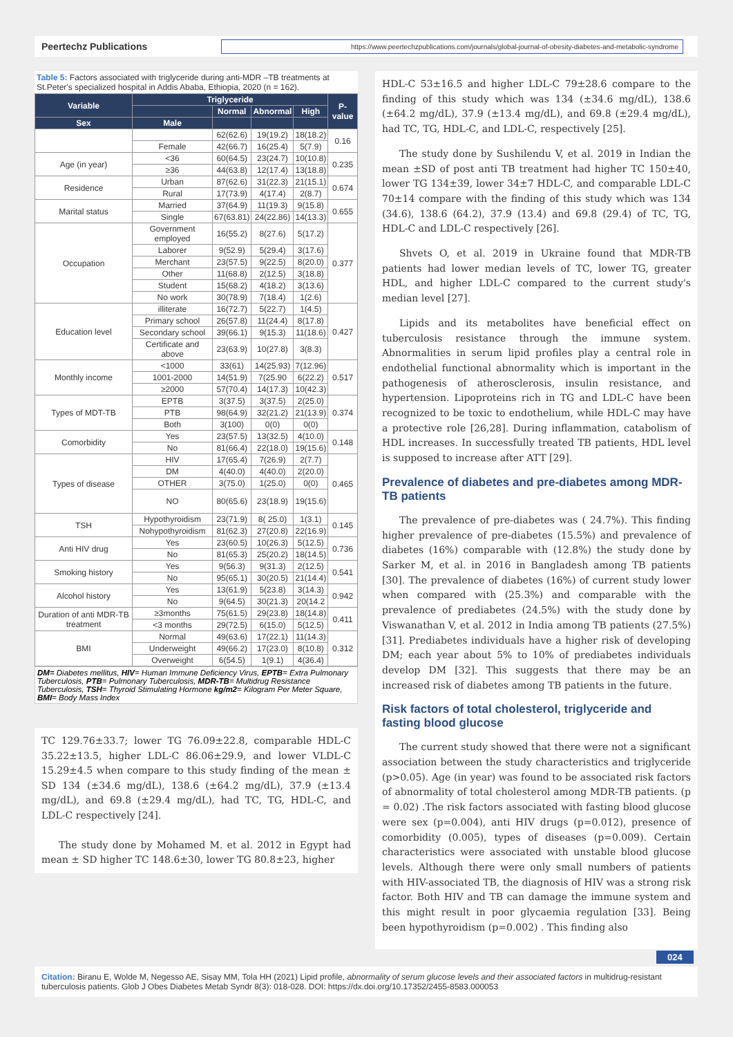Peertechz Publications
https://www.peertechzpublications.com/journals/global-journal-of-obesity-diabetes-and-metabolic-syndrome
Table 5: Factors associated with triglyceride during anti-MDR –TB treatments at St.Peter's specialized hospital in Addis Ababa, Ethiopia, 2020 (n = 162).
| Variable | Triglyceride | | | | P-value |
| --- | --- | --- | --- | --- | --- |
| | | Normal | Abnormal | High | |
| Sex | Male | | | | |
| | | 62(62.6) | 19(19.2) | 18(18.2) | 0.16 |
| | Female | 42(66.7) | 16(25.4) | 5(7.9) | |
| Age (in year) | <36 | 60(64.5) | 23(24.7) | 10(10.8) | 0.235 |
| | ≥36 | 44(63.8) | 12(17.4) | 13(18.8) | |
| Residence | Urban | 87(62.6) | 31(22.3) | 21(15.1) | 0.674 |
| | Rural | 17(73.9) | 4(17.4) | 2(8.7) | |
| Marital status | Married | 37(64.9) | 11(19.3) | 9(15.8) | 0.655 |
| | Single | 67(63.81) | 24(22.86) | 14(13.3) | |
| Occupation | Government employed | 16(55.2) | 8(27.6) | 5(17.2) | 0.377 |
| | Laborer | 9(52.9) | 5(29.4) | 3(17.6) | |
| | Merchant | 23(57.5) | 9(22.5) | 8(20.0) | |
| | Other | 11(68.8) | 2(12.5) | 3(18.8) | |
| | Student | 15(68.2) | 4(18.2) | 3(13.6) | |
| | No work | 30(78.9) | 7(18.4) | 1(2.6) | |
| Education level | illiterate | 16(72.7) | 5(22.7) | 1(4.5) | 0.427 |
| | Primary school | 26(57.8) | 11(24.4) | 8(17.8) | |
| | Secondary school | 39(66.1) | 9(15.3) | 11(18.6) | |
| | Certificate and above | 23(63.9) | 10(27.8) | 3(8.3) | |
| Monthly income | <1000 | 33(61) | 14(25.93) | 7(12.96) | 0.517 |
| | 1001-2000 | 14(51.9) | 7(25.90 | 6(22.2) | |
| | ≥2000 | 57(70.4) | 14(17.3) | 10(42.3) | |
| Types of MDT-TB | EPTB | 3(37.5) | 3(37.5) | 2(25.0) | 0.374 |
| | PTB | 98(64.9) | 32(21.2) | 21(13.9) | |
| | Both | 3(100) | 0(0) | 0(0) | |
| Comorbidity | Yes | 23(57.5) | 13(32.5) | 4(10.0) | 0.148 |
| | No | 81(66.4) | 22(18.0) | 19(15.6) | |
| Types of disease | HIV | 17(65.4) | 7(26.9) | 2(7.7) | 0.465 |
| | DM | 4(40.0) | 4(40.0) | 2(20.0) | |
| | OTHER | 3(75.0) | 1(25.0) | 0(0) | |
| | NO | 80(65.6) | 23(18.9) | 19(15.6) | |
| TSH | Hypothyroidism | 23(71.9) | 8( 25.0) | 1(3.1) | 0.145 |
| | Nohypothyroidism | 81(62.3) | 27(20.8) | 22(16.9) | |
| Anti HIV drug | Yes | 23(60.5) | 10(26.3) | 5(12.5) | 0.736 |
| | No | 81(65.3) | 25(20.2) | 18(14.5) | |
| Smoking history | Yes | 9(56.3) | 9(31.3) | 2(12.5) | 0.541 |
| | No | 95(65.1) | 30(20.5) | 21(14.4) | |
| Alcohol history | Yes | 13(61.9) | 5(23.8) | 3(14.3) | 0.942 |
| | No | 9(64.5) | 30(21.3) | 20(14.2 | |
| Duration of anti MDR-TB treatment | ≥3months | 75(61.5) | 29(23.8) | 18(14.8) | 0.411 |
| | <3 months | 29(72.5) | 6(15.0) | 5(12.5) | |
| BMI | Normal | 49(63.6) | 17(22.1) | 11(14.3) | 0.312 |
| | Underweight | 49(66.2) | 17(23.0) | 8(10.8) | |
| | Overweight | 6(54.5) | 1(9.1) | 4(36.4) | |
DM= Diabetes mellitus, HIV= Human Immune Deficiency Virus, EPTB= Extra Pulmonary Tuberculosis, PTB= Pulmonary Tuberculosis, MDR-TB= Multidrug Resistance Tuberculosis, TSH= Thyroid Stimulating Hormone kg/m2= Kilogram Per Meter Square, BMI= Body Mass Index
TC 129.76±33.7; lower TG 76.09±22.8, comparable HDL-C 35.22±13.5, higher LDL-C 86.06±29.9, and lower VLDL-C 15.29±4.5 when compare to this study finding of the mean ± SD 134 (±34.6 mg/dL), 138.6 (±64.2 mg/dL), 37.9 (±13.4 mg/dL), and 69.8 (±29.4 mg/dL), had TC, TG, HDL-C, and LDL-C respectively [24].
The study done by Mohamed M. et al. 2012 in Egypt had mean ± SD higher TC 148.6±30, lower TG 80.8±23, higher
HDL-C 53±16.5 and higher LDL-C 79±28.6 compare to the finding of this study which was 134 (±34.6 mg/dL), 138.6 (±64.2 mg/dL), 37.9 (±13.4 mg/dL), and 69.8 (±29.4 mg/dL), had TC, TG, HDL-C, and LDL-C, respectively [25].
The study done by Sushilendu V, et al. 2019 in Indian the mean ±SD of post anti TB treatment had higher TC 150±40, lower TG 134±39, lower 34±7 HDL-C, and comparable LDL-C 70±14 compare with the finding of this study which was 134 (34.6), 138.6 (64.2), 37.9 (13.4) and 69.8 (29.4) of TC, TG, HDL-C and LDL-C respectively [26].
Shvets O, et al. 2019 in Ukraine found that MDR-TB patients had lower median levels of TC, lower TG, greater HDL, and higher LDL-C compared to the current study's median level [27].
Lipids and its metabolites have beneficial effect on tuberculosis resistance through the immune system. Abnormalities in serum lipid profiles play a central role in endothelial functional abnormality which is important in the pathogenesis of atherosclerosis, insulin resistance, and hypertension. Lipoproteins rich in TG and LDL-C have been recognized to be toxic to endothelium, while HDL-C may have a protective role [26,28]. During inflammation, catabolism of HDL increases. In successfully treated TB patients, HDL level is supposed to increase after ATT [29].
Prevalence of diabetes and pre-diabetes among MDR-TB patients
The prevalence of pre-diabetes was ( 24.7%). This finding higher prevalence of pre-diabetes (15.5%) and prevalence of diabetes (16%) comparable with (12.8%) the study done by Sarker M, et al. in 2016 in Bangladesh among TB patients [30]. The prevalence of diabetes (16%) of current study lower when compared with (25.3%) and comparable with the prevalence of prediabetes (24.5%) with the study done by Viswanathan V, et al. 2012 in India among TB patients (27.5%) [31]. Prediabetes individuals have a higher risk of developing DM; each year about 5% to 10% of prediabetes individuals develop DM [32]. This suggests that there may be an increased risk of diabetes among TB patients in the future.
Risk factors of total cholesterol, triglyceride and fasting blood glucose
The current study showed that there were not a significant association between the study characteristics and triglyceride (p>0.05). Age (in year) was found to be associated risk factors of abnormality of total cholesterol among MDR-TB patients. (p = 0.02) .The risk factors associated with fasting blood glucose were sex (p=0.004), anti HIV drugs (p=0.012), presence of comorbidity (0.005), types of diseases (p=0.009). Certain characteristics were associated with unstable blood glucose levels. Although there were only small numbers of patients with HIV-associated TB, the diagnosis of HIV was a strong risk factor. Both HIV and TB can damage the immune system and this might result in poor glycaemia regulation [33]. Being been hypothyroidism (p=0.002) . This finding also
024
Citation: Biranu E, Wolde M, Negesso AE, Sisay MM, Tola HH (2021) Lipid profile, abnormality of serum glucose levels and their associated factors in multidrug-resistant tuberculosis patients. Glob J Obes Diabetes Metab Syndr 8(3): 018-028. DOI: https://dx.doi.org/10.17352/2455-8583.000053